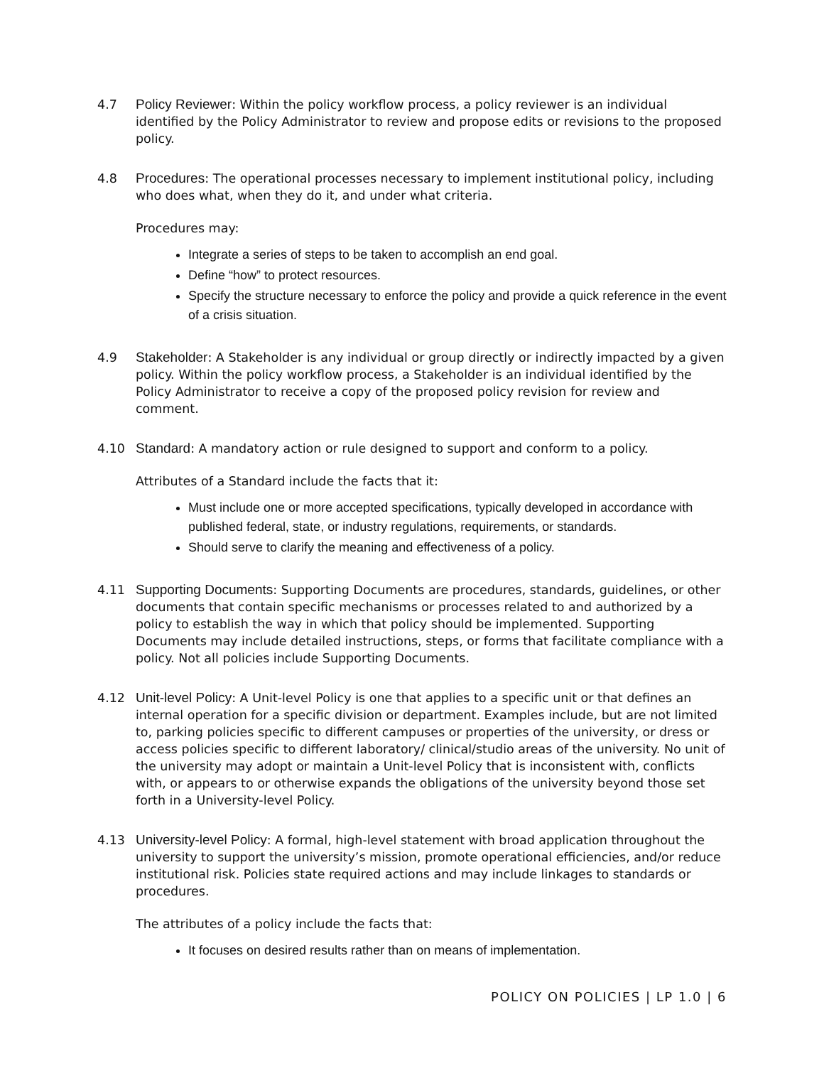4.7 Policy Reviewer: Within the policy workflow process, a policy reviewer is an individual identified by the Policy Administrator to review and propose edits or revisions to the proposed policy.
4.8 Procedures: The operational processes necessary to implement institutional policy, including who does what, when they do it, and under what criteria.
Procedures may:
Integrate a series of steps to be taken to accomplish an end goal.
Define “how” to protect resources.
Specify the structure necessary to enforce the policy and provide a quick reference in the event of a crisis situation.
4.9 Stakeholder: A Stakeholder is any individual or group directly or indirectly impacted by a given policy. Within the policy workflow process, a Stakeholder is an individual identified by the Policy Administrator to receive a copy of the proposed policy revision for review and comment.
4.10 Standard: A mandatory action or rule designed to support and conform to a policy.
Attributes of a Standard include the facts that it:
Must include one or more accepted specifications, typically developed in accordance with published federal, state, or industry regulations, requirements, or standards.
Should serve to clarify the meaning and effectiveness of a policy.
4.11 Supporting Documents: Supporting Documents are procedures, standards, guidelines, or other documents that contain specific mechanisms or processes related to and authorized by a policy to establish the way in which that policy should be implemented. Supporting Documents may include detailed instructions, steps, or forms that facilitate compliance with a policy. Not all policies include Supporting Documents.
4.12 Unit-level Policy: A Unit-level Policy is one that applies to a specific unit or that defines an internal operation for a specific division or department. Examples include, but are not limited to, parking policies specific to different campuses or properties of the university, or dress or access policies specific to different laboratory/ clinical/studio areas of the university. No unit of the university may adopt or maintain a Unit-level Policy that is inconsistent with, conflicts with, or appears to or otherwise expands the obligations of the university beyond those set forth in a University-level Policy.
4.13 University-level Policy: A formal, high-level statement with broad application throughout the university to support the university’s mission, promote operational efficiencies, and/or reduce institutional risk. Policies state required actions and may include linkages to standards or procedures.
The attributes of a policy include the facts that:
It focuses on desired results rather than on means of implementation.
POLICY ON POLICIES | LP 1.0 | 6